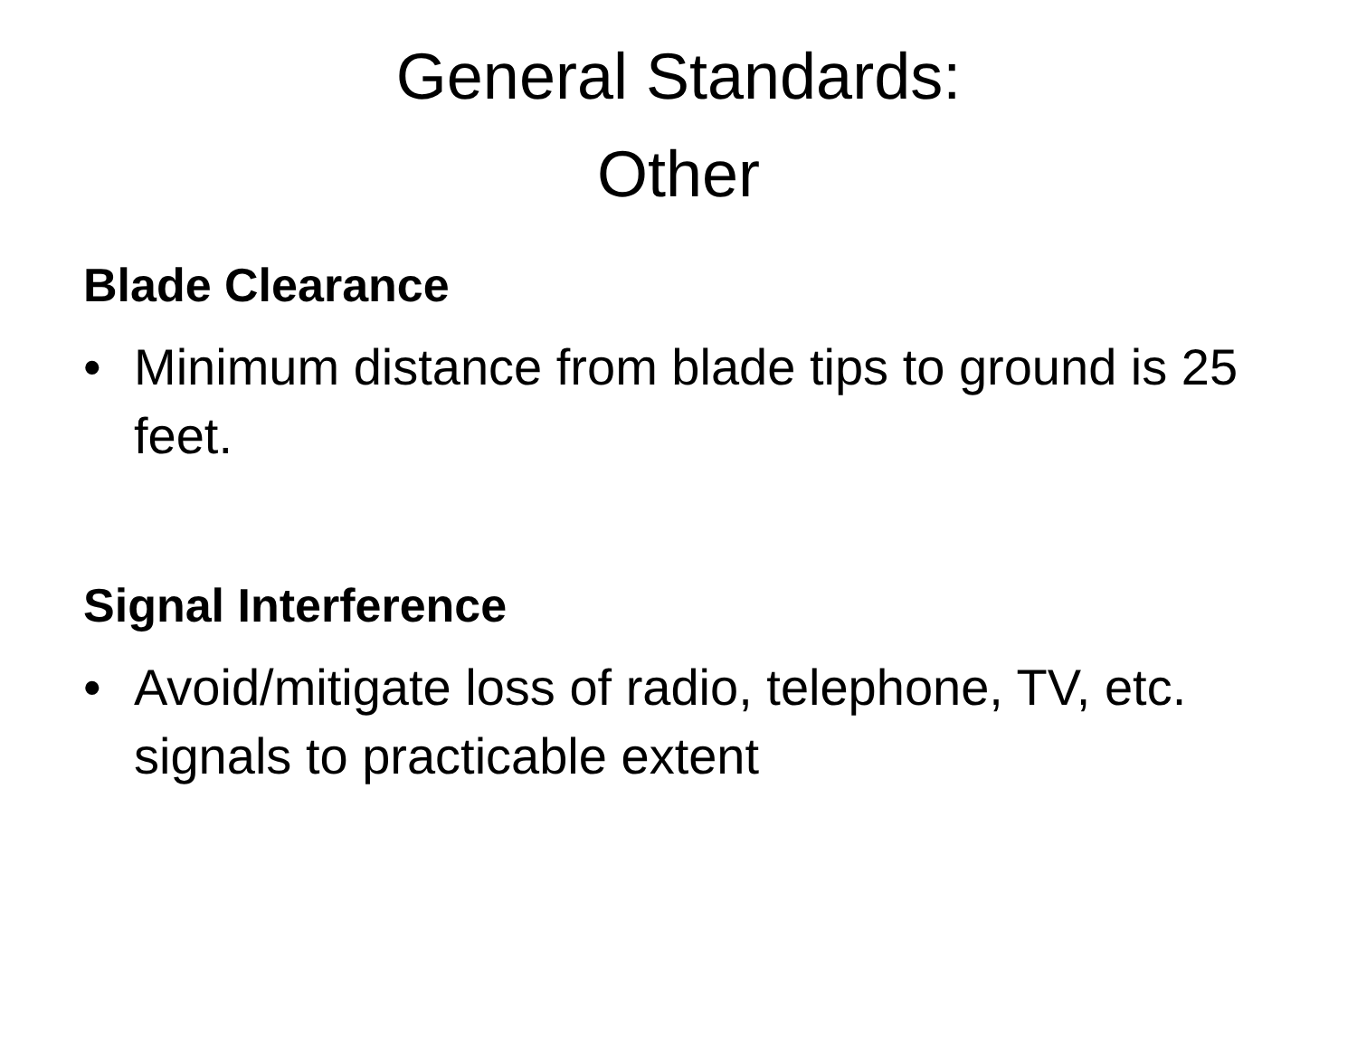General Standards:
Other
Blade Clearance
• Minimum distance from blade tips to ground is 25 feet.
Signal Interference
• Avoid/mitigate loss of radio, telephone, TV, etc. signals to practicable extent